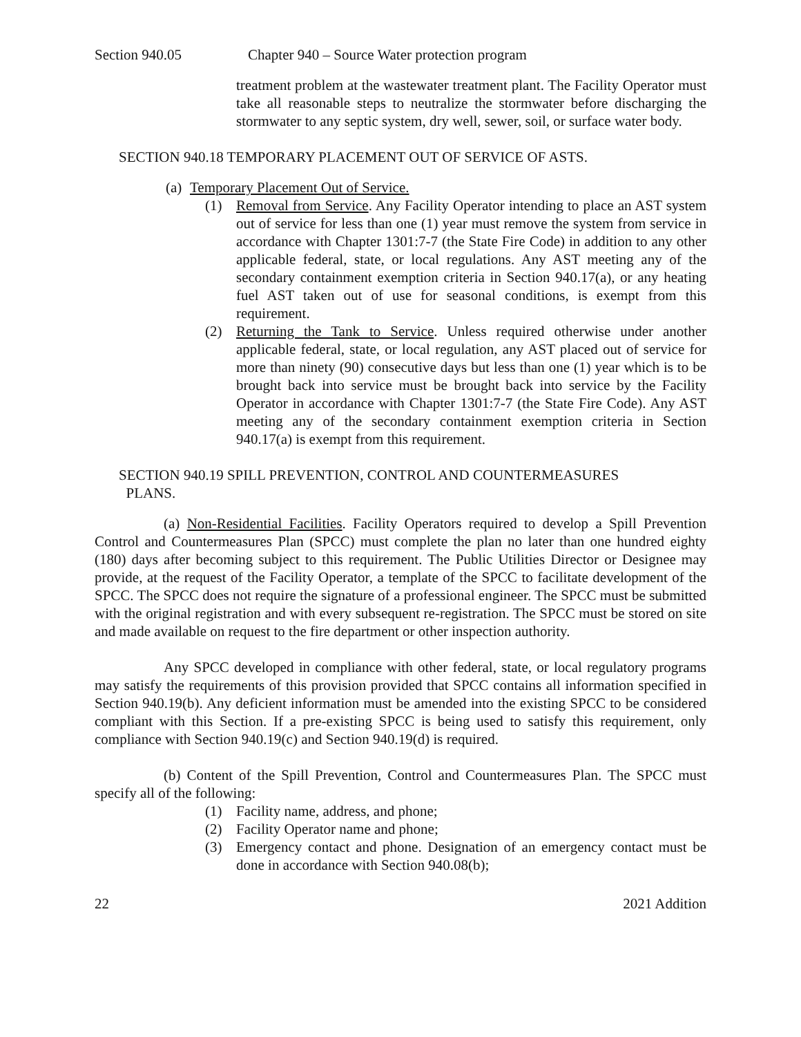Section 940.05 Chapter 940 – Source Water protection program
treatment problem at the wastewater treatment plant. The Facility Operator must take all reasonable steps to neutralize the stormwater before discharging the stormwater to any septic system, dry well, sewer, soil, or surface water body.
SECTION 940.18 TEMPORARY PLACEMENT OUT OF SERVICE OF ASTS.
(a) Temporary Placement Out of Service.
(1) Removal from Service. Any Facility Operator intending to place an AST system out of service for less than one (1) year must remove the system from service in accordance with Chapter 1301:7-7 (the State Fire Code) in addition to any other applicable federal, state, or local regulations. Any AST meeting any of the secondary containment exemption criteria in Section 940.17(a), or any heating fuel AST taken out of use for seasonal conditions, is exempt from this requirement.
(2) Returning the Tank to Service. Unless required otherwise under another applicable federal, state, or local regulation, any AST placed out of service for more than ninety (90) consecutive days but less than one (1) year which is to be brought back into service must be brought back into service by the Facility Operator in accordance with Chapter 1301:7-7 (the State Fire Code). Any AST meeting any of the secondary containment exemption criteria in Section 940.17(a) is exempt from this requirement.
SECTION 940.19 SPILL PREVENTION, CONTROL AND COUNTERMEASURES
PLANS.
(a) Non-Residential Facilities. Facility Operators required to develop a Spill Prevention Control and Countermeasures Plan (SPCC) must complete the plan no later than one hundred eighty (180) days after becoming subject to this requirement. The Public Utilities Director or Designee may provide, at the request of the Facility Operator, a template of the SPCC to facilitate development of the SPCC. The SPCC does not require the signature of a professional engineer. The SPCC must be submitted with the original registration and with every subsequent re-registration. The SPCC must be stored on site and made available on request to the fire department or other inspection authority.
Any SPCC developed in compliance with other federal, state, or local regulatory programs may satisfy the requirements of this provision provided that SPCC contains all information specified in Section 940.19(b). Any deficient information must be amended into the existing SPCC to be considered compliant with this Section. If a pre-existing SPCC is being used to satisfy this requirement, only compliance with Section 940.19(c) and Section 940.19(d) is required.
(b) Content of the Spill Prevention, Control and Countermeasures Plan. The SPCC must specify all of the following:
(1) Facility name, address, and phone;
(2) Facility Operator name and phone;
(3) Emergency contact and phone. Designation of an emergency contact must be done in accordance with Section 940.08(b);
22 2021 Addition